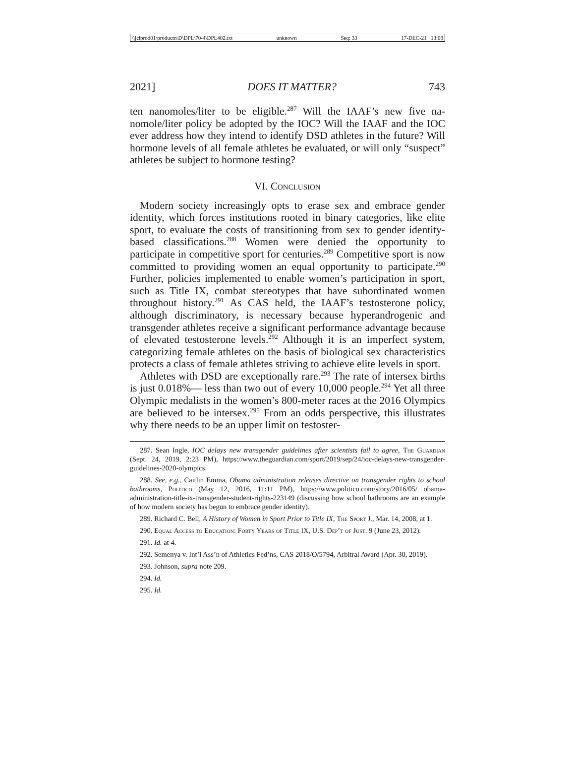\\jciprod01\productn\D\DPL\70-4\DPL402.txt unknown Seq: 33 17-DEC-21 13:08
2021] DOES IT MATTER? 743
ten nanomoles/liter to be eligible.<sup>287</sup> Will the IAAF’s new five na­nomole/liter policy be adopted by the IOC? Will the IAAF and the IOC ever address how they intend to identify DSD athletes in the future? Will hormone levels of all female athletes be evaluated, or will only “suspect” athletes be subject to hormone testing?
VI. Conclusion
Modern society increasingly opts to erase sex and embrace gender identity, which forces institutions rooted in binary categories, like elite sport, to evaluate the costs of transitioning from sex to gender iden­tity-based classifications.<sup>288</sup> Women were denied the opportunity to participate in competitive sport for centuries.<sup>289</sup> Competitive sport is now committed to providing women an equal opportunity to partici­pate.<sup>290</sup> Further, policies implemented to enable women’s participa­tion in sport, such as Title IX, combat stereotypes that have subordinated women throughout history.<sup>291</sup> As CAS held, the IAAF’s testosterone policy, although discriminatory, is necessary because hyperandrogenic and transgender athletes receive a significant per­formance advantage because of elevated testosterone levels.<sup>292</sup> Al­though it is an imperfect system, categorizing female athletes on the basis of biological sex characteristics protects a class of female athletes striving to achieve elite levels in sport.
Athletes with DSD are exceptionally rare.<sup>293</sup> The rate of intersex births is just 0.018%— less than two out of every 10,000 people.<sup>294</sup> Yet all three Olympic medalists in the women’s 800-meter races at the 2016 Olympics are believed to be intersex.<sup>295</sup> From an odds perspec­tive, this illustrates why there needs to be an upper limit on testoster-
287. Sean Ingle, IOC delays new transgender guidelines after scientists fail to agree, The Guardian (Sept. 24, 2019, 2:23 PM), https://www.theguardian.com/sport/2019/sep/24/ioc-delays-new-transgender-guidelines-2020-olympics.
288. See, e.g., Caitlin Emma, Obama administration releases directive on transgender rights to school bathrooms, Politico (May 12, 2016, 11:11 PM), https://www.politico.com/story/2016/05/ obama-administration-title-ix-transgender-student-rights-223149 (discussing how school bath­rooms are an example of how modern society has begun to embrace gender identity).
289. Richard C. Bell, A History of Women in Sport Prior to Title IX, The Sport J., Mar. 14, 2008, at 1.
290. Equal Access to Education: Forty Years of Title IX, U.S. Dep’t of Just. 9 (June 23, 2012).
291. Id. at 4.
292. Semenya v. Int’l Ass’n of Athletics Fed’ns, CAS 2018/O/5794, Arbitral Award (Apr. 30, 2019).
293. Johnson, supra note 209.
294. Id.
295. Id.